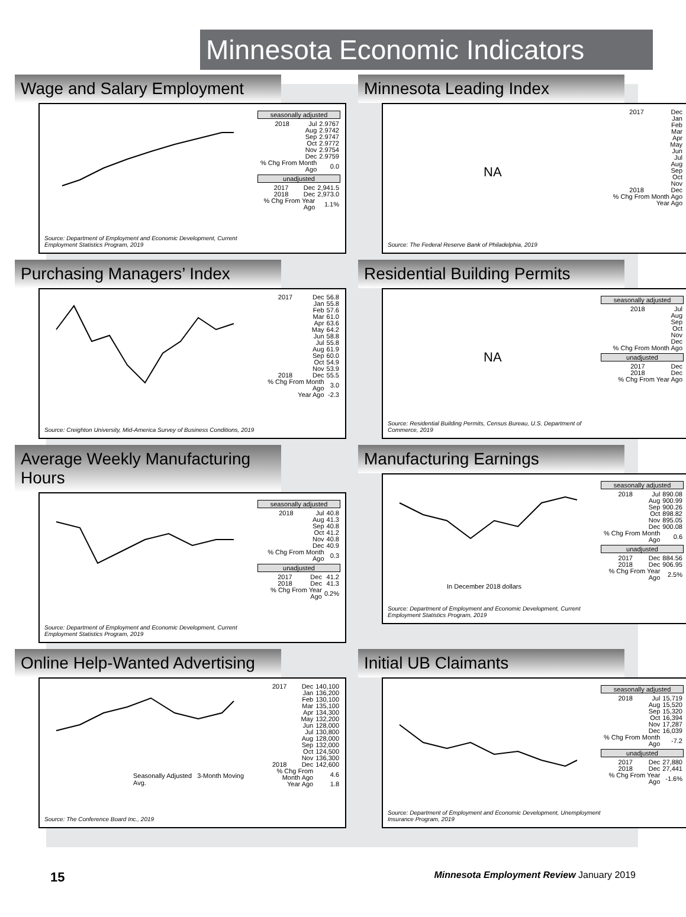Minnesota Economic Indicators
Wage and Salary Employment
Source: Department of Employment and Economic Development, Current Employment Statistics Program, 2019
seasonally adjusted
| 2018 | Jul | 2.9767 |
| | Aug | 2.9742 |
| | Sep | 2.9747 |
| | Oct | 2.9772 |
| | Nov | 2.9754 |
| | Dec | 2.9759 |
| % Chg From Month Ago | | 0.0 |
unadjusted
| 2017 | Dec | 2,941.5 |
| 2018 | Dec | 2,973.0 |
| % Chg From Year Ago | | 1.1% |
Minnesota Leading Index
NA
Source: The Federal Reserve Bank of Philadelphia, 2019
| 2017 | Dec |
| | Jan |
| | Feb |
| | Mar |
| | Apr |
| | May |
| | Jun |
| | Jul |
| | Aug |
| | Sep |
| | Oct |
| | Nov |
| 2018 | Dec |
| % Chg From Month Ago Year Ago | |
Purchasing Managers’ Index
Source: Creighton University, Mid-America Survey of Business Conditions, 2019
| 2017 | Dec | 56.8 |
| | Jan | 55.8 |
| | Feb | 57.6 |
| | Mar | 61.0 |
| | Apr | 63.6 |
| | May | 64.2 |
| | Jun | 58.8 |
| | Jul | 55.8 |
| | Aug | 61.9 |
| | Sep | 60.0 |
| | Oct | 54.9 |
| | Nov | 53.9 |
| 2018 | Dec | 55.5 |
| % Chg From Month Ago | | 3.0 |
| Year Ago | | -2.3 |
Residential Building Permits
NA
Source: Residential Building Permits, Census Bureau, U.S. Department of Commerce, 2019
seasonally adjusted
| 2018 | Jul |
| | Aug |
| | Sep |
| | Oct |
| | Nov |
| | Dec |
| % Chg From Month Ago | |
unadjusted
| 2017 | Dec |
| 2018 | Dec |
| % Chg From Year Ago | |
Average Weekly Manufacturing Hours
Source: Department of Employment and Economic Development, Current Employment Statistics Program, 2019
seasonally adjusted
| 2018 | Jul | 40.8 |
| | Aug | 41.3 |
| | Sep | 40.8 |
| | Oct | 41.2 |
| | Nov | 40.8 |
| | Dec | 40.9 |
| % Chg From Month Ago | | 0.3 |
unadjusted
| 2017 | Dec | 41.2 |
| 2018 | Dec | 41.3 |
| % Chg From Year Ago | | 0.2% |
Manufacturing Earnings
In December 2018 dollars
Source: Department of Employment and Economic Development, Current Employment Statistics Program, 2019
seasonally adjusted
| 2018 | Jul | 890.08 |
| | Aug | 900.99 |
| | Sep | 900.26 |
| | Oct | 898.82 |
| | Nov | 895.05 |
| | Dec | 900.08 |
| % Chg From Month Ago | | 0.6 |
unadjusted
| 2017 | Dec | 884.56 |
| 2018 | Dec | 906.95 |
| % Chg From Year Ago | | 2.5% |
Online Help-Wanted Advertising
Seasonally Adjusted 3-Month Moving Avg.
Source: The Conference Board Inc., 2019
| 2017 | Dec | 140,100 |
| | Jan | 136,200 |
| | Feb | 130,100 |
| | Mar | 135,100 |
| | Apr | 134,300 |
| | May | 132,200 |
| | Jun | 128,000 |
| | Jul | 130,800 |
| | Aug | 128,000 |
| | Sep | 132,000 |
| | Oct | 124,500 |
| | Nov | 136,300 |
| 2018 | Dec | 142,600 |
| % Chg From Month Ago | | 4.6 |
| Year Ago | | 1.8 |
Initial UB Claimants
Source: Department of Employment and Economic Development, Unemployment Insurance Program, 2019
seasonally adjusted
| 2018 | Jul | 15,719 |
| | Aug | 15,520 |
| | Sep | 15,320 |
| | Oct | 16,394 |
| | Nov | 17,287 |
| | Dec | 16,039 |
| % Chg From Month Ago | | -7.2 |
unadjusted
| 2017 | Dec | 27,880 |
| 2018 | Dec | 27,441 |
| % Chg From Year Ago | | -1.6% |
15 Minnesota Employment Review January 2019